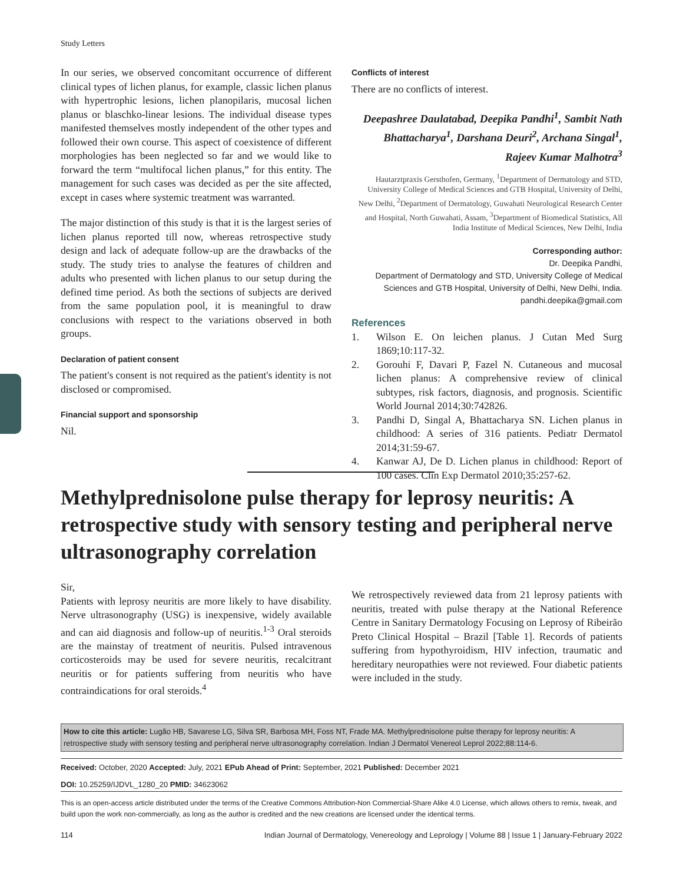Study Letters
In our series, we observed concomitant occurrence of different clinical types of lichen planus, for example, classic lichen planus with hypertrophic lesions, lichen planopilaris, mucosal lichen planus or blaschko-linear lesions. The individual disease types manifested themselves mostly independent of the other types and followed their own course. This aspect of coexistence of different morphologies has been neglected so far and we would like to forward the term “multifocal lichen planus,” for this entity. The management for such cases was decided as per the site affected, except in cases where systemic treatment was warranted.
The major distinction of this study is that it is the largest series of lichen planus reported till now, whereas retrospective study design and lack of adequate follow-up are the drawbacks of the study. The study tries to analyse the features of children and adults who presented with lichen planus to our setup during the defined time period. As both the sections of subjects are derived from the same population pool, it is meaningful to draw conclusions with respect to the variations observed in both groups.
Declaration of patient consent
The patient's consent is not required as the patient's identity is not disclosed or compromised.
Financial support and sponsorship
Nil.
Conflicts of interest
There are no conflicts of interest.
Deepashree Daulatabad, Deepika Pandhi<sup>1</sup>, Sambit Nath Bhattacharya<sup>1</sup>, Darshana Deuri<sup>2</sup>, Archana Singal<sup>1</sup>, Rajeev Kumar Malhotra<sup>3</sup>
Hautarztpraxis Gersthofen, Germany, <sup>1</sup>Department of Dermatology and STD, University College of Medical Sciences and GTB Hospital, University of Delhi, New Delhi, <sup>2</sup>Department of Dermatology, Guwahati Neurological Research Center and Hospital, North Guwahati, Assam, <sup>3</sup>Department of Biomedical Statistics, All India Institute of Medical Sciences, New Delhi, India
Corresponding author:
Dr. Deepika Pandhi,
Department of Dermatology and STD, University College of Medical Sciences and GTB Hospital, University of Delhi, New Delhi, India.
pandhi.deepika@gmail.com
References
1. Wilson E. On leichen planus. J Cutan Med Surg 1869;10:117-32.
2. Gorouhi F, Davari P, Fazel N. Cutaneous and mucosal lichen planus: A comprehensive review of clinical subtypes, risk factors, diagnosis, and prognosis. Scientific World Journal 2014;30:742826.
3. Pandhi D, Singal A, Bhattacharya SN. Lichen planus in childhood: A series of 316 patients. Pediatr Dermatol 2014;31:59-67.
4. Kanwar AJ, De D. Lichen planus in childhood: Report of 100 cases. Clin Exp Dermatol 2010;35:257-62.
Methylprednisolone pulse therapy for leprosy neuritis: A retrospective study with sensory testing and peripheral nerve ultrasonography correlation
Sir,
Patients with leprosy neuritis are more likely to have disability. Nerve ultrasonography (USG) is inexpensive, widely available and can aid diagnosis and follow-up of neuritis.<sup>1-3</sup> Oral steroids are the mainstay of treatment of neuritis. Pulsed intravenous corticosteroids may be used for severe neuritis, recalcitrant neuritis or for patients suffering from neuritis who have contraindications for oral steroids.<sup>4</sup>
We retrospectively reviewed data from 21 leprosy patients with neuritis, treated with pulse therapy at the National Reference Centre in Sanitary Dermatology Focusing on Leprosy of Ribeirão Preto Clinical Hospital – Brazil [Table 1]. Records of patients suffering from hypothyroidism, HIV infection, traumatic and hereditary neuropathies were not reviewed. Four diabetic patients were included in the study.
How to cite this article: Lugão HB, Savarese LG, Silva SR, Barbosa MH, Foss NT, Frade MA. Methylprednisolone pulse therapy for leprosy neuritis: A retrospective study with sensory testing and peripheral nerve ultrasonography correlation. Indian J Dermatol Venereol Leprol 2022;88:114-6.
Received: October, 2020 Accepted: July, 2021 EPub Ahead of Print: September, 2021 Published: December 2021
DOI: 10.25259/IJDVL_1280_20 PMID: 34623062
This is an open-access article distributed under the terms of the Creative Commons Attribution-Non Commercial-Share Alike 4.0 License, which allows others to remix, tweak, and build upon the work non-commercially, as long as the author is credited and the new creations are licensed under the identical terms.
114 Indian Journal of Dermatology, Venereology and Leprology | Volume 88 | Issue 1 | January-February 2022